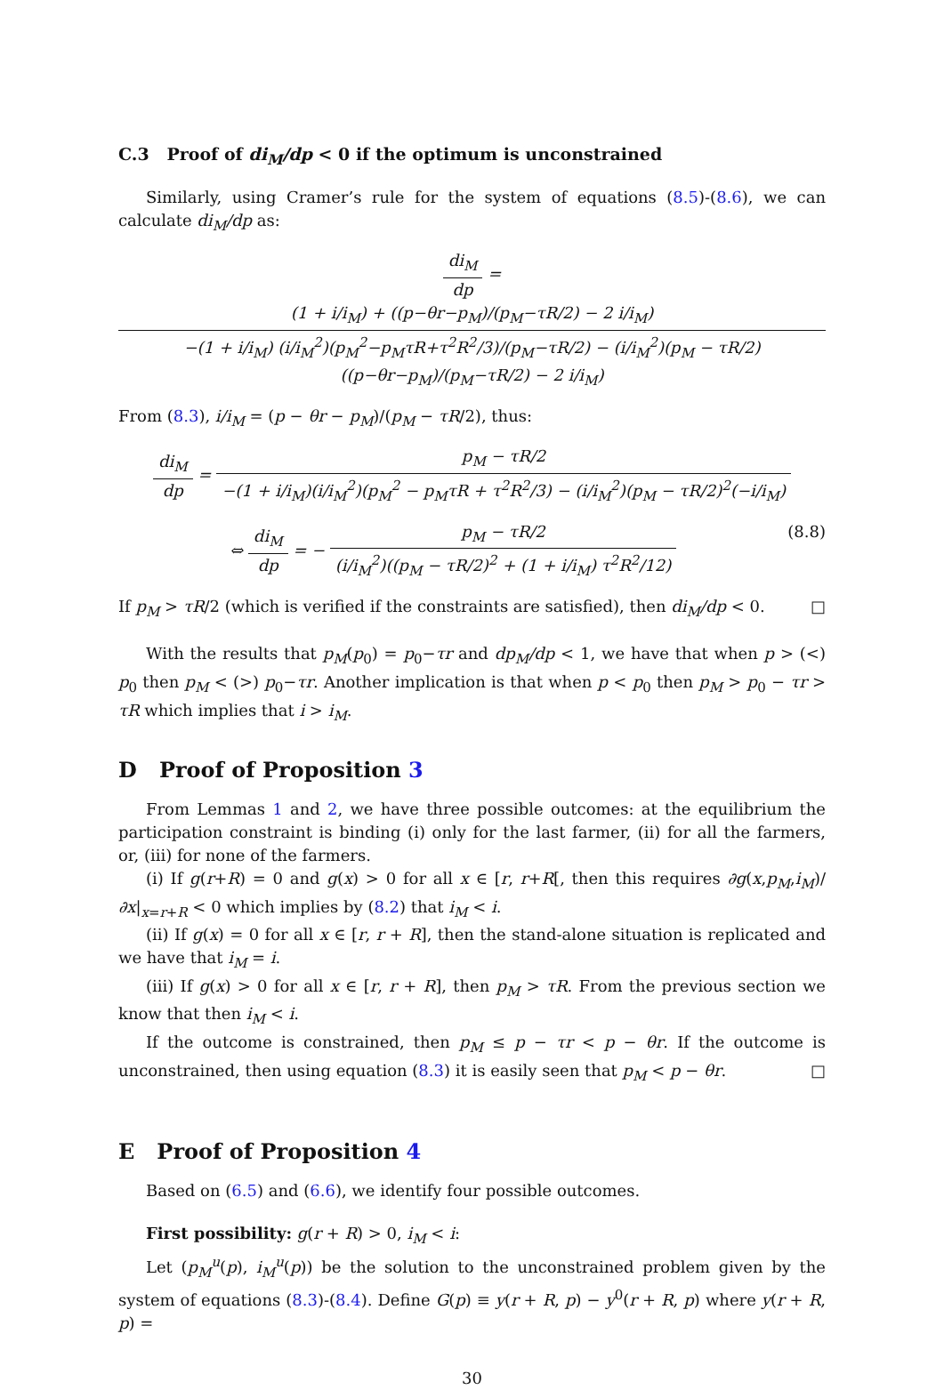C.3 Proof of di<sub>M</sub>/dp < 0 if the optimum is unconstrained
Similarly, using Cramer’s rule for the system of equations (8.5)-(8.6), we can calculate di<sub>M</sub>/dp as:
di<sub>M</sub> dp = (1 + i/i<sub>M</sub>) + ((p−θr−p<sub>M</sub>)/(p<sub>M</sub>−τR/2) − 2 i/i<sub>M</sub>) −(1 + i/i<sub>M</sub>) (i/i<sub>M</sub><sup>2</sup>)(p<sub>M</sub><sup>2</sup>−p<sub>M</sub>τR+τ<sup>2</sup>R<sup>2</sup>/3)/(p<sub>M</sub>−τR/2) − (i/i<sub>M</sub><sup>2</sup>)(p<sub>M</sub> − τR/2)((p−θr−p<sub>M</sub>)/(p<sub>M</sub>−τR/2) − 2 i/i<sub>M</sub>)
From (8.3), i/i<sub>M</sub> = (p − θr − p<sub>M</sub>)/(p<sub>M</sub> − τR/2), thus:
di<sub>M</sub> dp = p<sub>M</sub> − τR/2 −(1 + i/i<sub>M</sub>)(i/i<sub>M</sub><sup>2</sup>)(p<sub>M</sub><sup>2</sup> − p<sub>M</sub>τR + τ<sup>2</sup>R<sup>2</sup>/3) − (i/i<sub>M</sub><sup>2</sup>)(p<sub>M</sub> − τR/2)<sup>2</sup>(−i/i<sub>M</sub>)
(8.8) ⇔ di<sub>M</sub> dp = − p<sub>M</sub> − τR/2 (i/i<sub>M</sub><sup>2</sup>)((p<sub>M</sub> − τR/2)<sup>2</sup> + (1 + i/i<sub>M</sub>) τ<sup>2</sup>R<sup>2</sup>/12)
If p<sub>M</sub> > τR/2 (which is verified if the constraints are satisfied), then di<sub>M</sub>/dp < 0. □
With the results that p<sub>M</sub>(p<sub>0</sub>) = p<sub>0</sub>−τr and dp<sub>M</sub>/dp < 1, we have that when p > (<) p<sub>0</sub> then p<sub>M</sub> < (>) p<sub>0</sub>−τr. Another implication is that when p < p<sub>0</sub> then p<sub>M</sub> > p<sub>0</sub> − τr > τR which implies that i > i<sub>M</sub>.
D Proof of Proposition 3
From Lemmas 1 and 2, we have three possible outcomes: at the equilibrium the participation constraint is binding (i) only for the last farmer, (ii) for all the farmers, or, (iii) for none of the farmers.
(i) If g(r+R) = 0 and g(x) > 0 for all x ∈ [r, r+R[, then this requires ∂g(x,p<sub>M</sub>,i<sub>M</sub>)/∂x|<sub>x=r+R</sub> < 0 which implies by (8.2) that i<sub>M</sub> < i.
(ii) If g(x) = 0 for all x ∈ [r, r + R], then the stand-alone situation is replicated and we have that i<sub>M</sub> = i.
(iii) If g(x) > 0 for all x ∈ [r, r + R], then p<sub>M</sub> > τR. From the previous section we know that then i<sub>M</sub> < i.
If the outcome is constrained, then p<sub>M</sub> ≤ p − τr < p − θr. If the outcome is unconstrained, then using equation (8.3) it is easily seen that p<sub>M</sub> < p − θr. □
E Proof of Proposition 4
Based on (6.5) and (6.6), we identify four possible outcomes.
First possibility: g(r + R) > 0, i<sub>M</sub> < i:
Let (p<sub>M</sub><sup>u</sup>(p), i<sub>M</sub><sup>u</sup>(p)) be the solution to the unconstrained problem given by the system of equations (8.3)-(8.4). Define G(p) ≡ y(r + R, p) − y<sup>0</sup>(r + R, p) where y(r + R, p) =
30